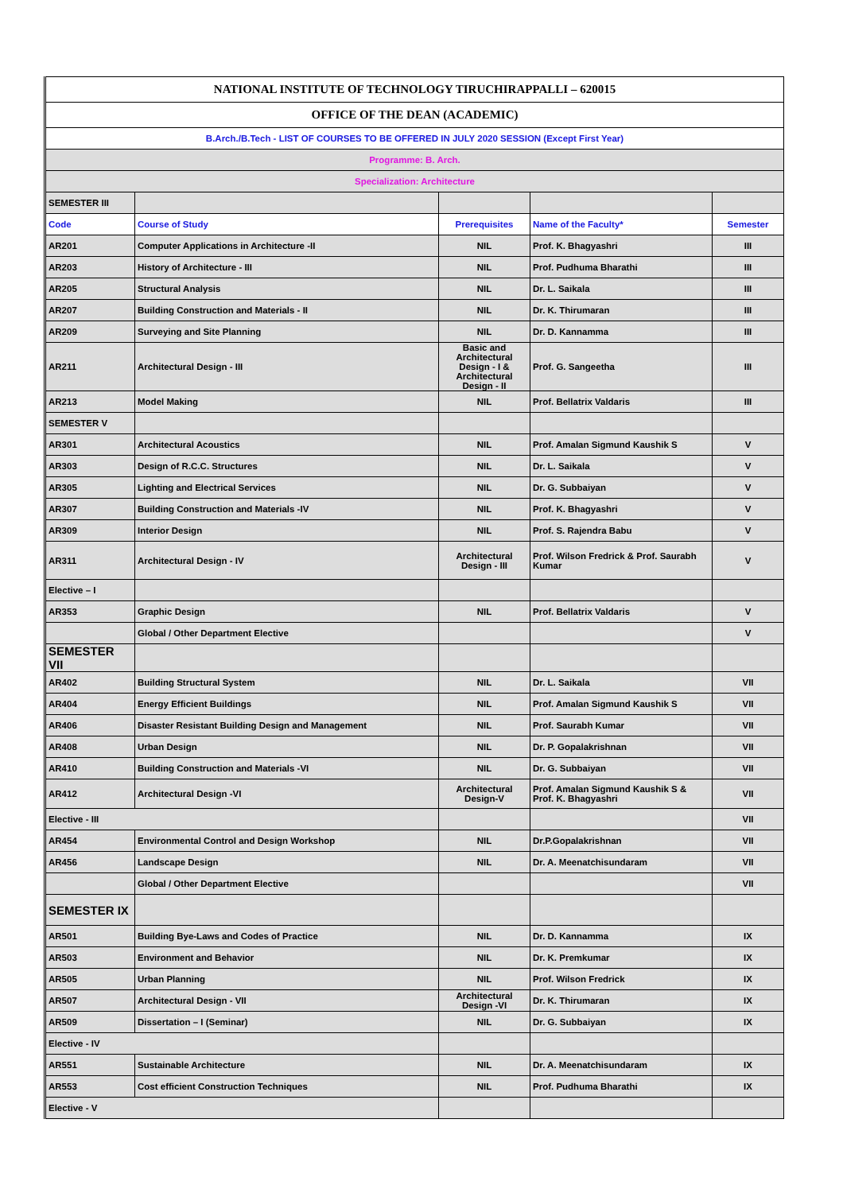| NATIONAL INSTITUTE OF TECHNOLOGY TIRUCHIRAPPALLI – 620015 | | | | |
| OFFICE OF THE DEAN (ACADEMIC) | | | | |
| B.Arch./B.Tech - LIST OF COURSES TO BE OFFERED IN JULY 2020 SESSION (Except First Year) | | | | |
| Programme: B. Arch. | | | | |
| Specialization: Architecture | | | | |
| SEMESTER III | | | | |
| Code | Course of Study | Prerequisites | Name of the Faculty* | Semester |
| AR201 | Computer Applications in Architecture -II | NIL | Prof. K. Bhagyashri | III |
| AR203 | History of Architecture - III | NIL | Prof. Pudhuma Bharathi | III |
| AR205 | Structural Analysis | NIL | Dr. L. Saikala | III |
| AR207 | Building Construction and Materials - II | NIL | Dr. K. Thirumaran | III |
| AR209 | Surveying and Site Planning | NIL | Dr. D. Kannamma | III |
| AR211 | Architectural Design - III | Basic and Architectural Design - I & Architectural Design - II | Prof. G. Sangeetha | III |
| AR213 | Model Making | NIL | Prof. Bellatrix Valdaris | III |
| SEMESTER V | | | | |
| AR301 | Architectural Acoustics | NIL | Prof. Amalan Sigmund Kaushik S | V |
| AR303 | Design of R.C.C. Structures | NIL | Dr. L. Saikala | V |
| AR305 | Lighting and Electrical Services | NIL | Dr. G. Subbaiyan | V |
| AR307 | Building Construction and Materials -IV | NIL | Prof. K. Bhagyashri | V |
| AR309 | Interior Design | NIL | Prof. S. Rajendra Babu | V |
| AR311 | Architectural Design - IV | Architectural Design - III | Prof. Wilson Fredrick & Prof. Saurabh Kumar | V |
| Elective – I | | | | |
| AR353 | Graphic Design | NIL | Prof. Bellatrix Valdaris | V |
| | Global / Other Department Elective | | | V |
| SEMESTER VII | | | | |
| AR402 | Building Structural System | NIL | Dr. L. Saikala | VII |
| AR404 | Energy Efficient Buildings | NIL | Prof. Amalan Sigmund Kaushik S | VII |
| AR406 | Disaster Resistant Building Design and Management | NIL | Prof. Saurabh Kumar | VII |
| AR408 | Urban Design | NIL | Dr. P. Gopalakrishnan | VII |
| AR410 | Building Construction and Materials -VI | NIL | Dr. G. Subbaiyan | VII |
| AR412 | Architectural Design -VI | Architectural Design-V | Prof. Amalan Sigmund Kaushik S & Prof. K. Bhagyashri | VII |
| Elective - III | | | | VII |
| AR454 | Environmental Control and Design Workshop | NIL | Dr.P.Gopalakrishnan | VII |
| AR456 | Landscape Design | NIL | Dr. A. Meenatchisundaram | VII |
| | Global / Other Department Elective | | | VII |
| SEMESTER IX | | | | |
| AR501 | Building Bye-Laws and Codes of Practice | NIL | Dr. D. Kannamma | IX |
| AR503 | Environment and Behavior | NIL | Dr. K. Premkumar | IX |
| AR505 | Urban Planning | NIL | Prof. Wilson Fredrick | IX |
| AR507 | Architectural Design - VII | Architectural Design -VI | Dr. K. Thirumaran | IX |
| AR509 | Dissertation – I (Seminar) | NIL | Dr. G. Subbaiyan | IX |
| Elective - IV | | | | |
| AR551 | Sustainable Architecture | NIL | Dr. A. Meenatchisundaram | IX |
| AR553 | Cost efficient Construction Techniques | NIL | Prof. Pudhuma Bharathi | IX |
| Elective - V | | | | |